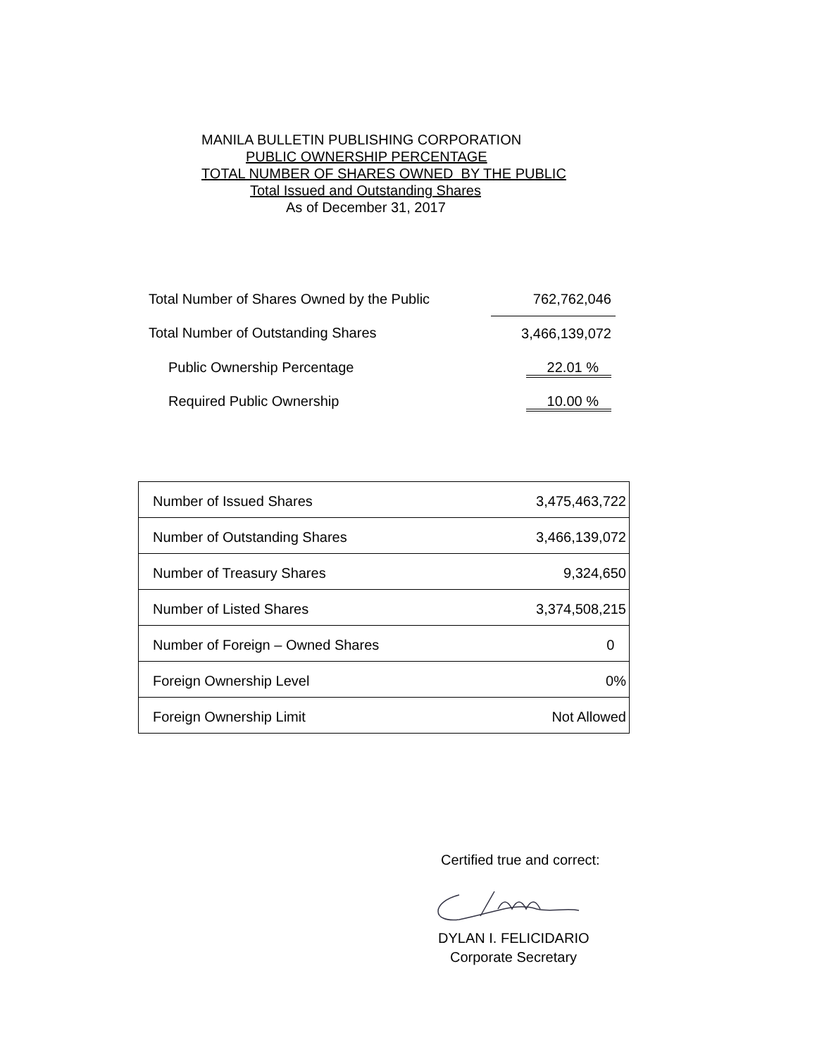MANILA BULLETIN PUBLISHING CORPORATION
PUBLIC OWNERSHIP PERCENTAGE
TOTAL NUMBER OF SHARES OWNED BY THE PUBLIC
Total Issued and Outstanding Shares
As of December 31, 2017
| Total Number of Shares Owned by the Public | 762,762,046 |
| Total Number of Outstanding Shares | 3,466,139,072 |
| Public Ownership Percentage | 22.01 % |
| Required Public Ownership | 10.00 % |
| Number of Issued Shares | 3,475,463,722 |
| Number of Outstanding Shares | 3,466,139,072 |
| Number of Treasury Shares | 9,324,650 |
| Number of Listed Shares | 3,374,508,215 |
| Number of Foreign – Owned Shares | 0 |
| Foreign Ownership Level | 0% |
| Foreign Ownership Limit | Not Allowed |
Certified true and correct:
DYLAN I. FELICIDARIO
Corporate Secretary